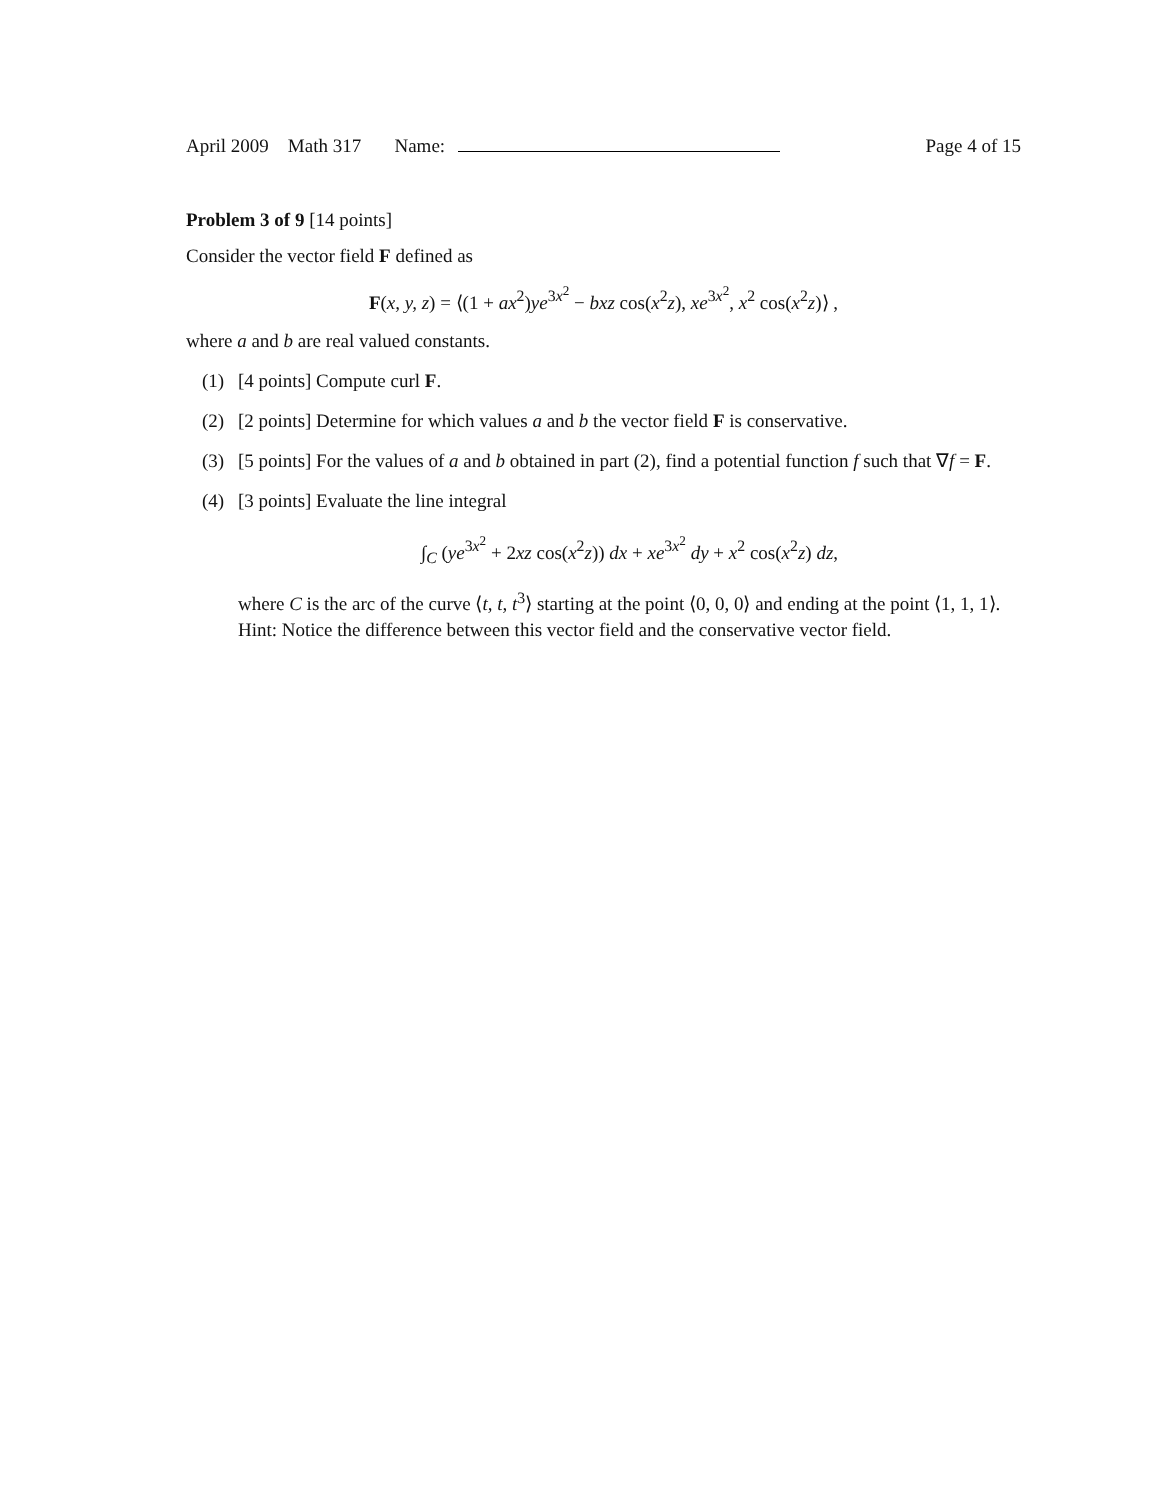April 2009 Math 317 Name: Page 4 of 15
Problem 3 of 9 [14 points]
Consider the vector field F defined as
F(x, y, z) = ⟨(1 + ax<sup>2</sup>)ye<sup>3x<sup>2</sup></sup> − bxz cos(x<sup>2</sup>z), xe<sup>3x<sup>2</sup></sup>, x<sup>2</sup> cos(x<sup>2</sup>z)⟩ ,
where a and b are real valued constants.
(1) [4 points] Compute curl F.
(2) [2 points] Determine for which values a and b the vector field F is conservative.
(3) [5 points] For the values of a and b obtained in part (2), find a potential function f such that ∇f = F.
(4) [3 points] Evaluate the line integral
∫<sub>C</sub> (ye<sup>3x<sup>2</sup></sup> + 2xz cos(x<sup>2</sup>z)) dx + xe<sup>3x<sup>2</sup></sup> dy + x<sup>2</sup> cos(x<sup>2</sup>z) dz,
where C is the arc of the curve ⟨t, t, t<sup>3</sup>⟩ starting at the point ⟨0, 0, 0⟩ and ending at the point ⟨1, 1, 1⟩. Hint: Notice the difference between this vector field and the conservative vector field.